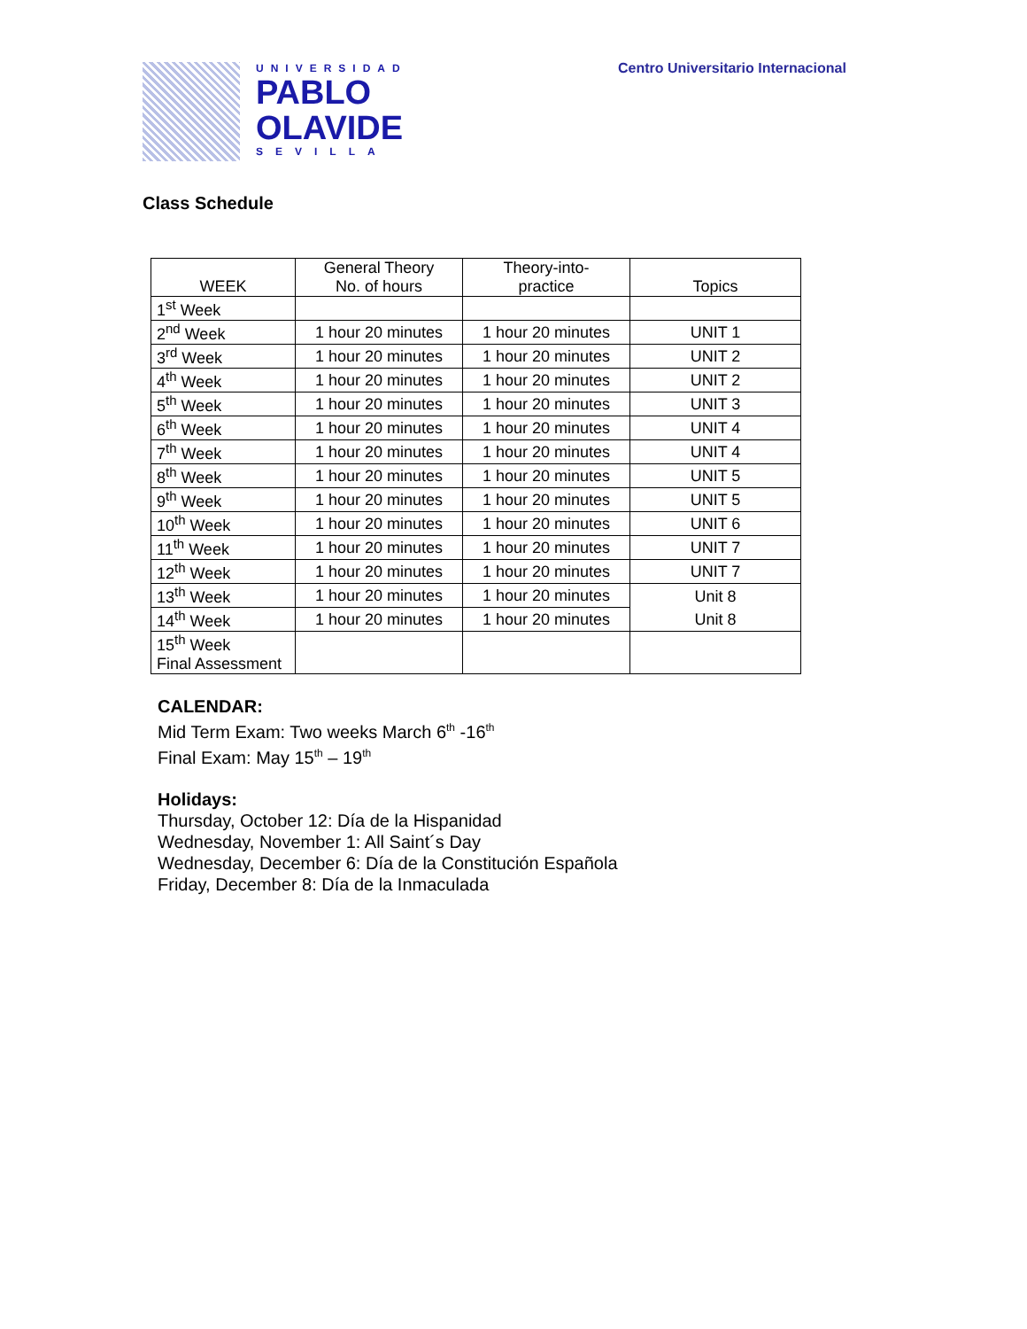UNIVERSIDAD
PABLO
OLAVIDE
SEVILLA
Centro Universitario Internacional
Class Schedule
| WEEK | General Theory No. of hours | Theory-into- practice | Topics |
| --- | --- | --- | --- |
| 1<sup>st</sup> Week | | | |
| 2<sup>nd</sup> Week | 1 hour 20 minutes | 1 hour 20 minutes | UNIT 1 |
| 3<sup>rd</sup> Week | 1 hour 20 minutes | 1 hour 20 minutes | UNIT 2 |
| 4<sup>th</sup> Week | 1 hour 20 minutes | 1 hour 20 minutes | UNIT 2 |
| 5<sup>th</sup> Week | 1 hour 20 minutes | 1 hour 20 minutes | UNIT 3 |
| 6<sup>th</sup> Week | 1 hour 20 minutes | 1 hour 20 minutes | UNIT 4 |
| 7<sup>th</sup> Week | 1 hour 20 minutes | 1 hour 20 minutes | UNIT 4 |
| 8<sup>th</sup> Week | 1 hour 20 minutes | 1 hour 20 minutes | UNIT 5 |
| 9<sup>th</sup> Week | 1 hour 20 minutes | 1 hour 20 minutes | UNIT 5 |
| 10<sup>th</sup> Week | 1 hour 20 minutes | 1 hour 20 minutes | UNIT 6 |
| 11<sup>th</sup> Week | 1 hour 20 minutes | 1 hour 20 minutes | UNIT 7 |
| 12<sup>th</sup> Week | 1 hour 20 minutes | 1 hour 20 minutes | UNIT 7 |
| 13<sup>th</sup> Week | 1 hour 20 minutes | 1 hour 20 minutes | Unit 8 Unit 8 |
| 14<sup>th</sup> Week | 1 hour 20 minutes | 1 hour 20 minutes | |
| 15<sup>th</sup> Week Final Assessment | | | |
CALENDAR:
Mid Term Exam: Two weeks March 6<sup>th</sup> -16<sup>th</sup>
Final Exam: May 15<sup>th</sup> – 19<sup>th</sup>
Holidays:
Thursday, October 12: Día de la Hispanidad
Wednesday, November 1: All Saint´s Day
Wednesday, December 6: Día de la Constitución Española
Friday, December 8: Día de la Inmaculada